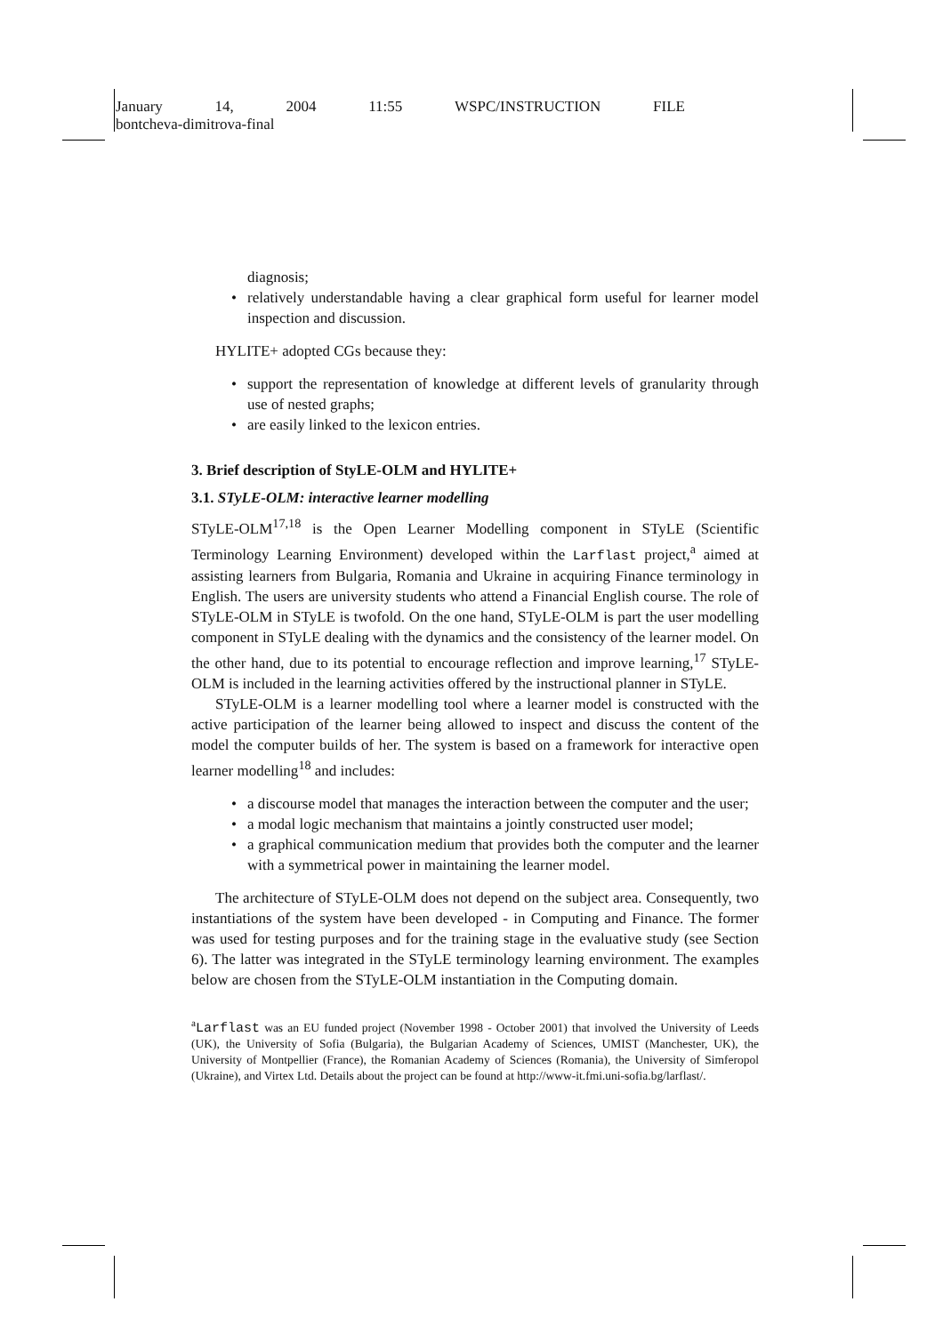January 14, 2004 11:55 WSPC/INSTRUCTION FILE
bontcheva-dimitrova-final
diagnosis;
• relatively understandable having a clear graphical form useful for learner model inspection and discussion.
HYLITE+ adopted CGs because they:
• support the representation of knowledge at different levels of granularity through use of nested graphs;
• are easily linked to the lexicon entries.
3. Brief description of StyLE-OLM and HYLITE+
3.1. STyLE-OLM: interactive learner modelling
STyLE-OLM<sup>17,18</sup> is the Open Learner Modelling component in STyLE (Scientific Terminology Learning Environment) developed within the Larflast project,<sup>a</sup> aimed at assisting learners from Bulgaria, Romania and Ukraine in acquiring Finance terminology in English. The users are university students who attend a Financial English course. The role of STyLE-OLM in STyLE is twofold. On the one hand, STyLE-OLM is part the user modelling component in STyLE dealing with the dynamics and the consistency of the learner model. On the other hand, due to its potential to encourage reflection and improve learning,<sup>17</sup> STyLE-OLM is included in the learning activities offered by the instructional planner in STyLE.
STyLE-OLM is a learner modelling tool where a learner model is constructed with the active participation of the learner being allowed to inspect and discuss the content of the model the computer builds of her. The system is based on a framework for interactive open learner modelling<sup>18</sup> and includes:
• a discourse model that manages the interaction between the computer and the user;
• a modal logic mechanism that maintains a jointly constructed user model;
• a graphical communication medium that provides both the computer and the learner with a symmetrical power in maintaining the learner model.
The architecture of STyLE-OLM does not depend on the subject area. Consequently, two instantiations of the system have been developed - in Computing and Finance. The former was used for testing purposes and for the training stage in the evaluative study (see Section 6). The latter was integrated in the STyLE terminology learning environment. The examples below are chosen from the STyLE-OLM instantiation in the Computing domain.
<sup>a</sup> Larflast was an EU funded project (November 1998 - October 2001) that involved the University of Leeds (UK), the University of Sofia (Bulgaria), the Bulgarian Academy of Sciences, UMIST (Manchester, UK), the University of Montpellier (France), the Romanian Academy of Sciences (Romania), the University of Simferopol (Ukraine), and Virtex Ltd. Details about the project can be found at http://www-it.fmi.uni-sofia.bg/larflast/.